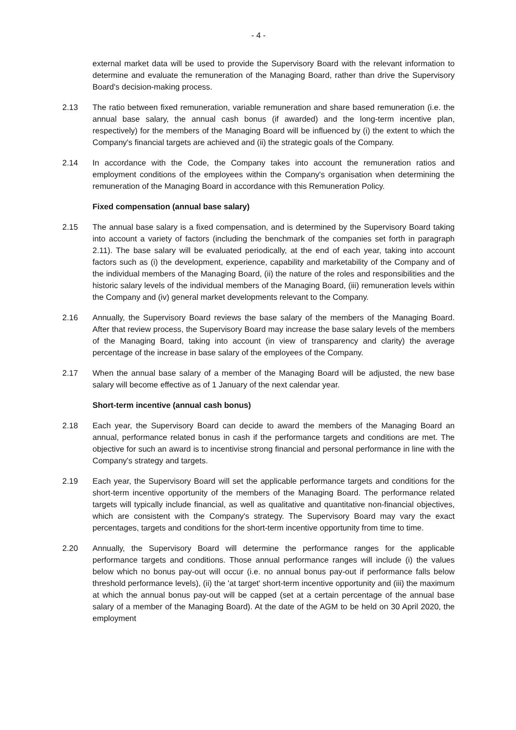- 4 -
external market data will be used to provide the Supervisory Board with the relevant information to determine and evaluate the remuneration of the Managing Board, rather than drive the Supervisory Board's decision-making process.
2.13 The ratio between fixed remuneration, variable remuneration and share based remuneration (i.e. the annual base salary, the annual cash bonus (if awarded) and the long-term incentive plan, respectively) for the members of the Managing Board will be influenced by (i) the extent to which the Company's financial targets are achieved and (ii) the strategic goals of the Company.
2.14 In accordance with the Code, the Company takes into account the remuneration ratios and employment conditions of the employees within the Company's organisation when determining the remuneration of the Managing Board in accordance with this Remuneration Policy.
Fixed compensation (annual base salary)
2.15 The annual base salary is a fixed compensation, and is determined by the Supervisory Board taking into account a variety of factors (including the benchmark of the companies set forth in paragraph 2.11). The base salary will be evaluated periodically, at the end of each year, taking into account factors such as (i) the development, experience, capability and marketability of the Company and of the individual members of the Managing Board, (ii) the nature of the roles and responsibilities and the historic salary levels of the individual members of the Managing Board, (iii) remuneration levels within the Company and (iv) general market developments relevant to the Company.
2.16 Annually, the Supervisory Board reviews the base salary of the members of the Managing Board. After that review process, the Supervisory Board may increase the base salary levels of the members of the Managing Board, taking into account (in view of transparency and clarity) the average percentage of the increase in base salary of the employees of the Company.
2.17 When the annual base salary of a member of the Managing Board will be adjusted, the new base salary will become effective as of 1 January of the next calendar year.
Short-term incentive (annual cash bonus)
2.18 Each year, the Supervisory Board can decide to award the members of the Managing Board an annual, performance related bonus in cash if the performance targets and conditions are met. The objective for such an award is to incentivise strong financial and personal performance in line with the Company's strategy and targets.
2.19 Each year, the Supervisory Board will set the applicable performance targets and conditions for the short-term incentive opportunity of the members of the Managing Board. The performance related targets will typically include financial, as well as qualitative and quantitative non-financial objectives, which are consistent with the Company's strategy. The Supervisory Board may vary the exact percentages, targets and conditions for the short-term incentive opportunity from time to time.
2.20 Annually, the Supervisory Board will determine the performance ranges for the applicable performance targets and conditions. Those annual performance ranges will include (i) the values below which no bonus pay-out will occur (i.e. no annual bonus pay-out if performance falls below threshold performance levels), (ii) the 'at target' short-term incentive opportunity and (iii) the maximum at which the annual bonus pay-out will be capped (set at a certain percentage of the annual base salary of a member of the Managing Board). At the date of the AGM to be held on 30 April 2020, the employment